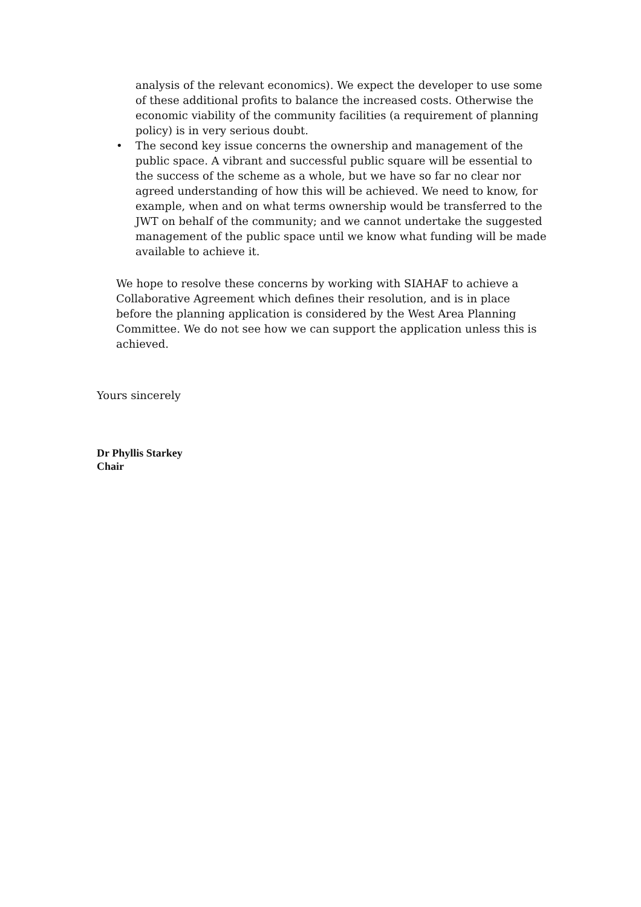analysis of the relevant economics). We expect the developer to use some of these additional profits to balance the increased costs. Otherwise the economic viability of the community facilities (a requirement of planning policy) is in very serious doubt.
• The second key issue concerns the ownership and management of the public space. A vibrant and successful public square will be essential to the success of the scheme as a whole, but we have so far no clear nor agreed understanding of how this will be achieved. We need to know, for example, when and on what terms ownership would be transferred to the JWT on behalf of the community; and we cannot undertake the suggested management of the public space until we know what funding will be made available to achieve it.
We hope to resolve these concerns by working with SIAHAF to achieve a Collaborative Agreement which defines their resolution, and is in place before the planning application is considered by the West Area Planning Committee. We do not see how we can support the application unless this is achieved.
Yours sincerely
Dr Phyllis Starkey
Chair